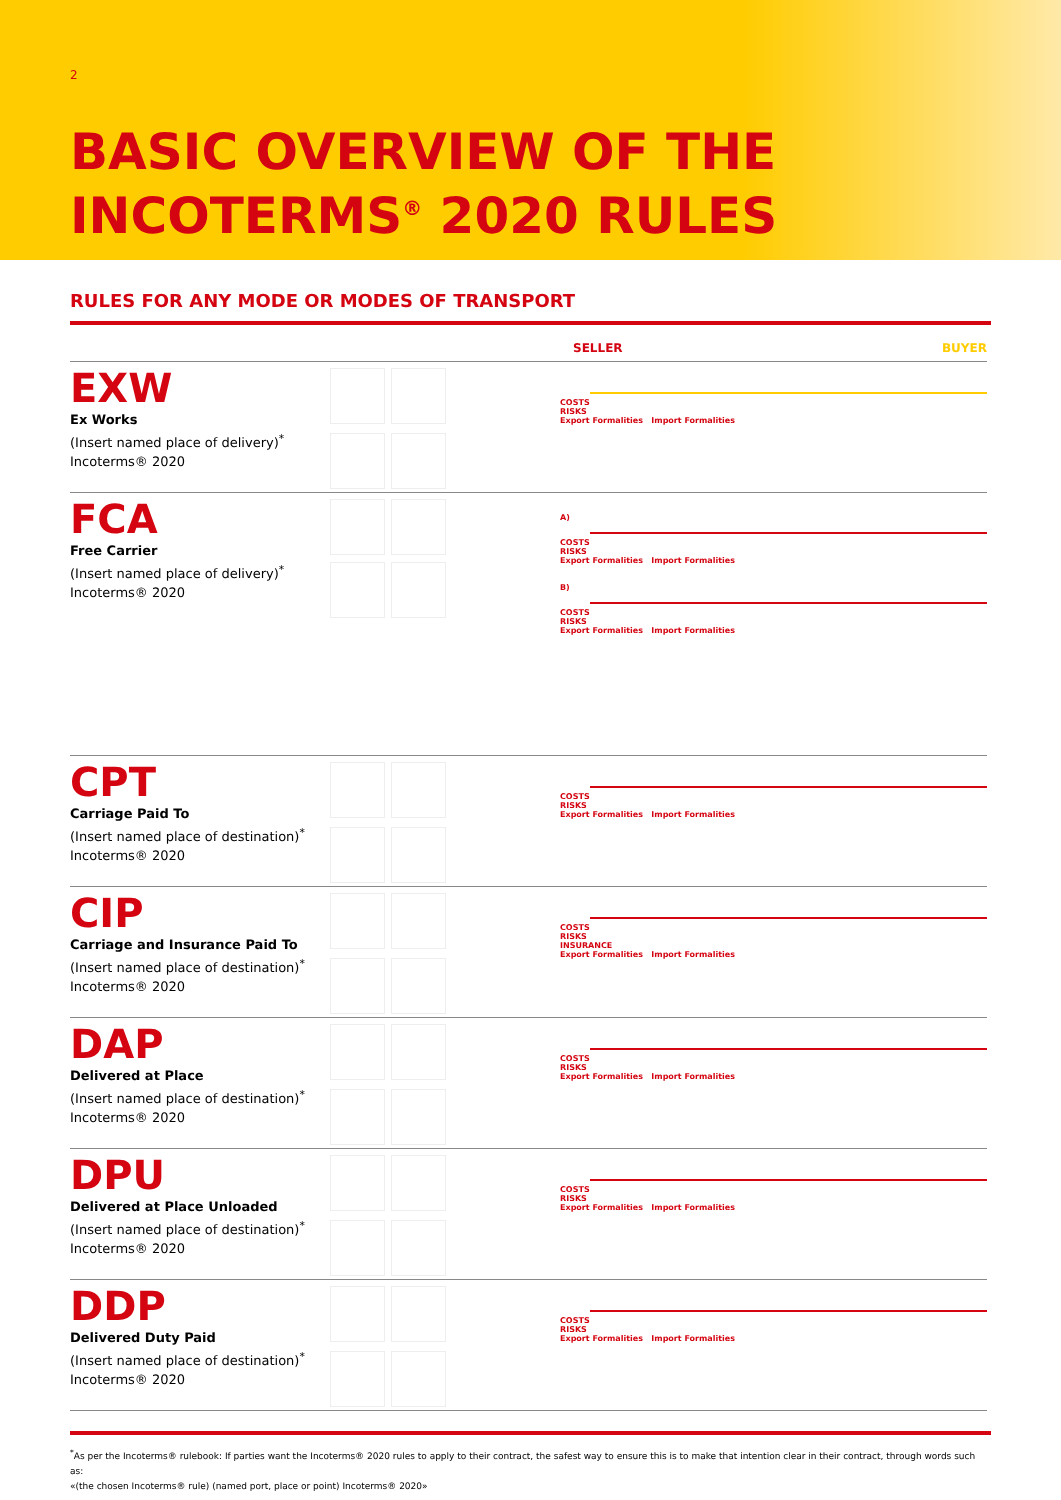2
BASIC OVERVIEW OF THE
INCOTERMS<sup>®</sup> 2020 RULES
RULES FOR ANY MODE OR MODES OF TRANSPORT
SELLER BUYER
EXW
Ex Works
(Insert named place of delivery)<sup>*</sup>
Incoterms® 2020
COSTS
RISKS
Export Formalities Import Formalities
FCA
Free Carrier
(Insert named place of delivery)<sup>*</sup>
Incoterms® 2020
A)
COSTS
RISKS
Export Formalities Import Formalities
B)
COSTS
RISKS
Export Formalities Import Formalities
CPT
Carriage Paid To
(Insert named place of destination)<sup>*</sup>
Incoterms® 2020
COSTS
RISKS
Export Formalities Import Formalities
CIP
Carriage and Insurance Paid To
(Insert named place of destination)<sup>*</sup>
Incoterms® 2020
COSTS
RISKS
INSURANCE
Export Formalities Import Formalities
DAP
Delivered at Place
(Insert named place of destination)<sup>*</sup>
Incoterms® 2020
COSTS
RISKS
Export Formalities Import Formalities
DPU
Delivered at Place Unloaded
(Insert named place of destination)<sup>*</sup>
Incoterms® 2020
COSTS
RISKS
Export Formalities Import Formalities
DDP
Delivered Duty Paid
(Insert named place of destination)<sup>*</sup>
Incoterms® 2020
COSTS
RISKS
Export Formalities Import Formalities
<sup>*</sup> As per the Incoterms® rulebook: If parties want the Incoterms® 2020 rules to apply to their contract, the safest way to ensure this is to make that intention clear in their contract, through words such as:
«(the chosen Incoterms® rule) (named port, place or point) Incoterms® 2020»